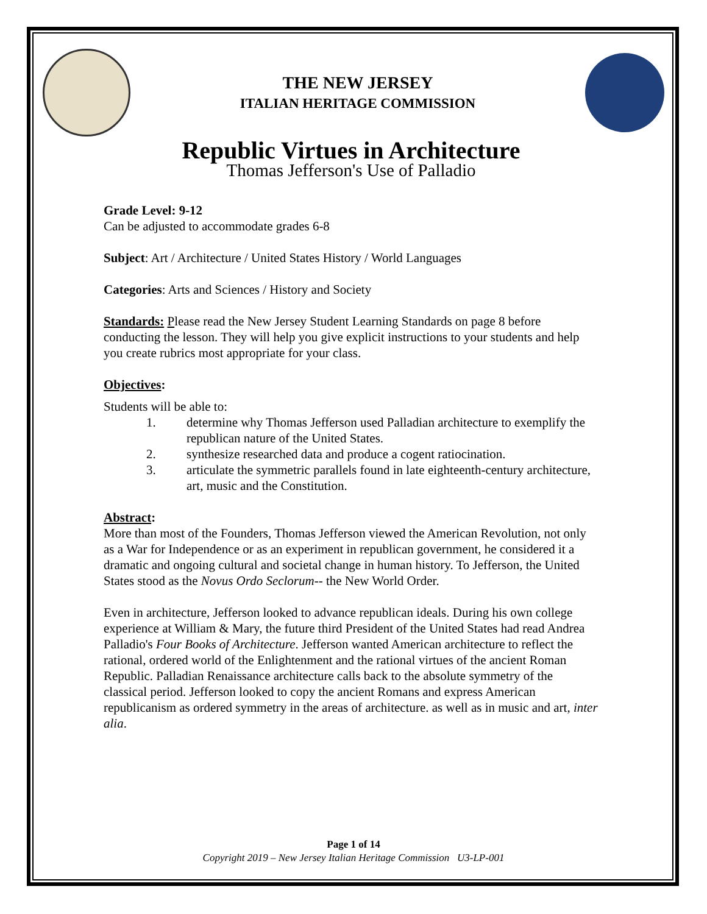THE NEW JERSEY
ITALIAN HERITAGE COMMISSION
Republic Virtues in Architecture
Thomas Jefferson's Use of Palladio
Grade Level: 9-12
Can be adjusted to accommodate grades 6-8
Subject: Art / Architecture / United States History / World Languages
Categories: Arts and Sciences / History and Society
Standards: Please read the New Jersey Student Learning Standards on page 8 before conducting the lesson. They will help you give explicit instructions to your students and help you create rubrics most appropriate for your class.
Objectives:
Students will be able to:
1. determine why Thomas Jefferson used Palladian architecture to exemplify the republican nature of the United States.
2. synthesize researched data and produce a cogent ratiocination.
3. articulate the symmetric parallels found in late eighteenth-century architecture, art, music and the Constitution.
Abstract:
More than most of the Founders, Thomas Jefferson viewed the American Revolution, not only as a War for Independence or as an experiment in republican government, he considered it a dramatic and ongoing cultural and societal change in human history. To Jefferson, the United States stood as the Novus Ordo Seclorum-- the New World Order.
Even in architecture, Jefferson looked to advance republican ideals. During his own college experience at William & Mary, the future third President of the United States had read Andrea Palladio's Four Books of Architecture. Jefferson wanted American architecture to reflect the rational, ordered world of the Enlightenment and the rational virtues of the ancient Roman Republic. Palladian Renaissance architecture calls back to the absolute symmetry of the classical period. Jefferson looked to copy the ancient Romans and express American republicanism as ordered symmetry in the areas of architecture. as well as in music and art, inter alia.
Page 1 of 14
Copyright 2019 – New Jersey Italian Heritage Commission U3-LP-001